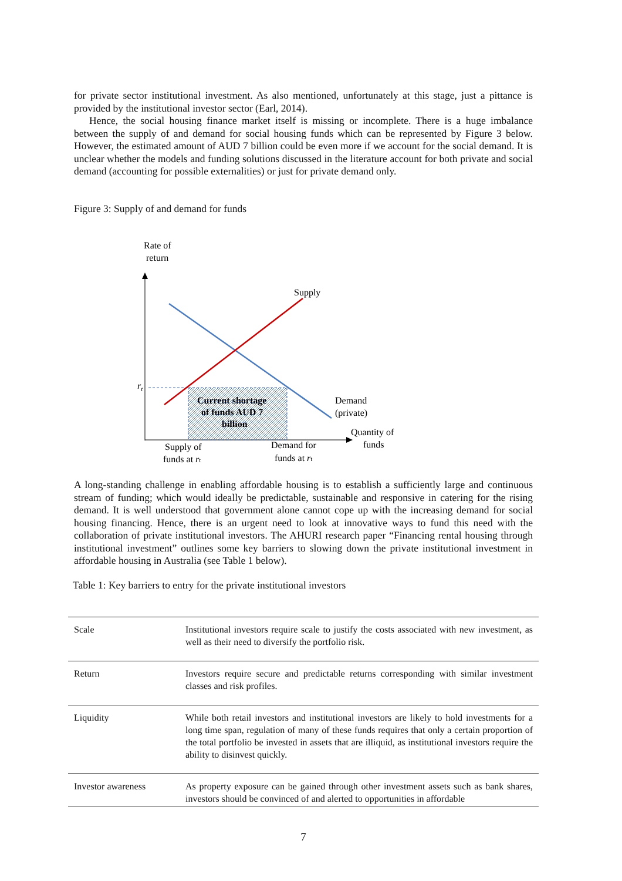for private sector institutional investment. As also mentioned, unfortunately at this stage, just a pittance is provided by the institutional investor sector (Earl, 2014).
Hence, the social housing finance market itself is missing or incomplete. There is a huge imbalance between the supply of and demand for social housing funds which can be represented by Figure 3 below. However, the estimated amount of AUD 7 billion could be even more if we account for the social demand. It is unclear whether the models and funding solutions discussed in the literature account for both private and social demand (accounting for possible externalities) or just for private demand only.
Figure 3: Supply of and demand for funds
Rate of
return
rt
Supply
Current shortage
of funds AUD 7
billion
Demand
(private)
Quantity of
funds
Supply of
funds at rt
Demand for
funds at rt
A long-standing challenge in enabling affordable housing is to establish a sufficiently large and continuous stream of funding; which would ideally be predictable, sustainable and responsive in catering for the rising demand. It is well understood that government alone cannot cope up with the increasing demand for social housing financing. Hence, there is an urgent need to look at innovative ways to fund this need with the collaboration of private institutional investors. The AHURI research paper “Financing rental housing through institutional investment” outlines some key barriers to slowing down the private institutional investment in affordable housing in Australia (see Table 1 below).
Table 1: Key barriers to entry for the private institutional investors
| Scale | Institutional investors require scale to justify the costs associated with new investment, as well as their need to diversify the portfolio risk. |
| Return | Investors require secure and predictable returns corresponding with similar investment classes and risk profiles. |
| Liquidity | While both retail investors and institutional investors are likely to hold investments for a long time span, regulation of many of these funds requires that only a certain proportion of the total portfolio be invested in assets that are illiquid, as institutional investors require the ability to disinvest quickly. |
| Investor awareness | As property exposure can be gained through other investment assets such as bank shares, investors should be convinced of and alerted to opportunities in affordable |
7